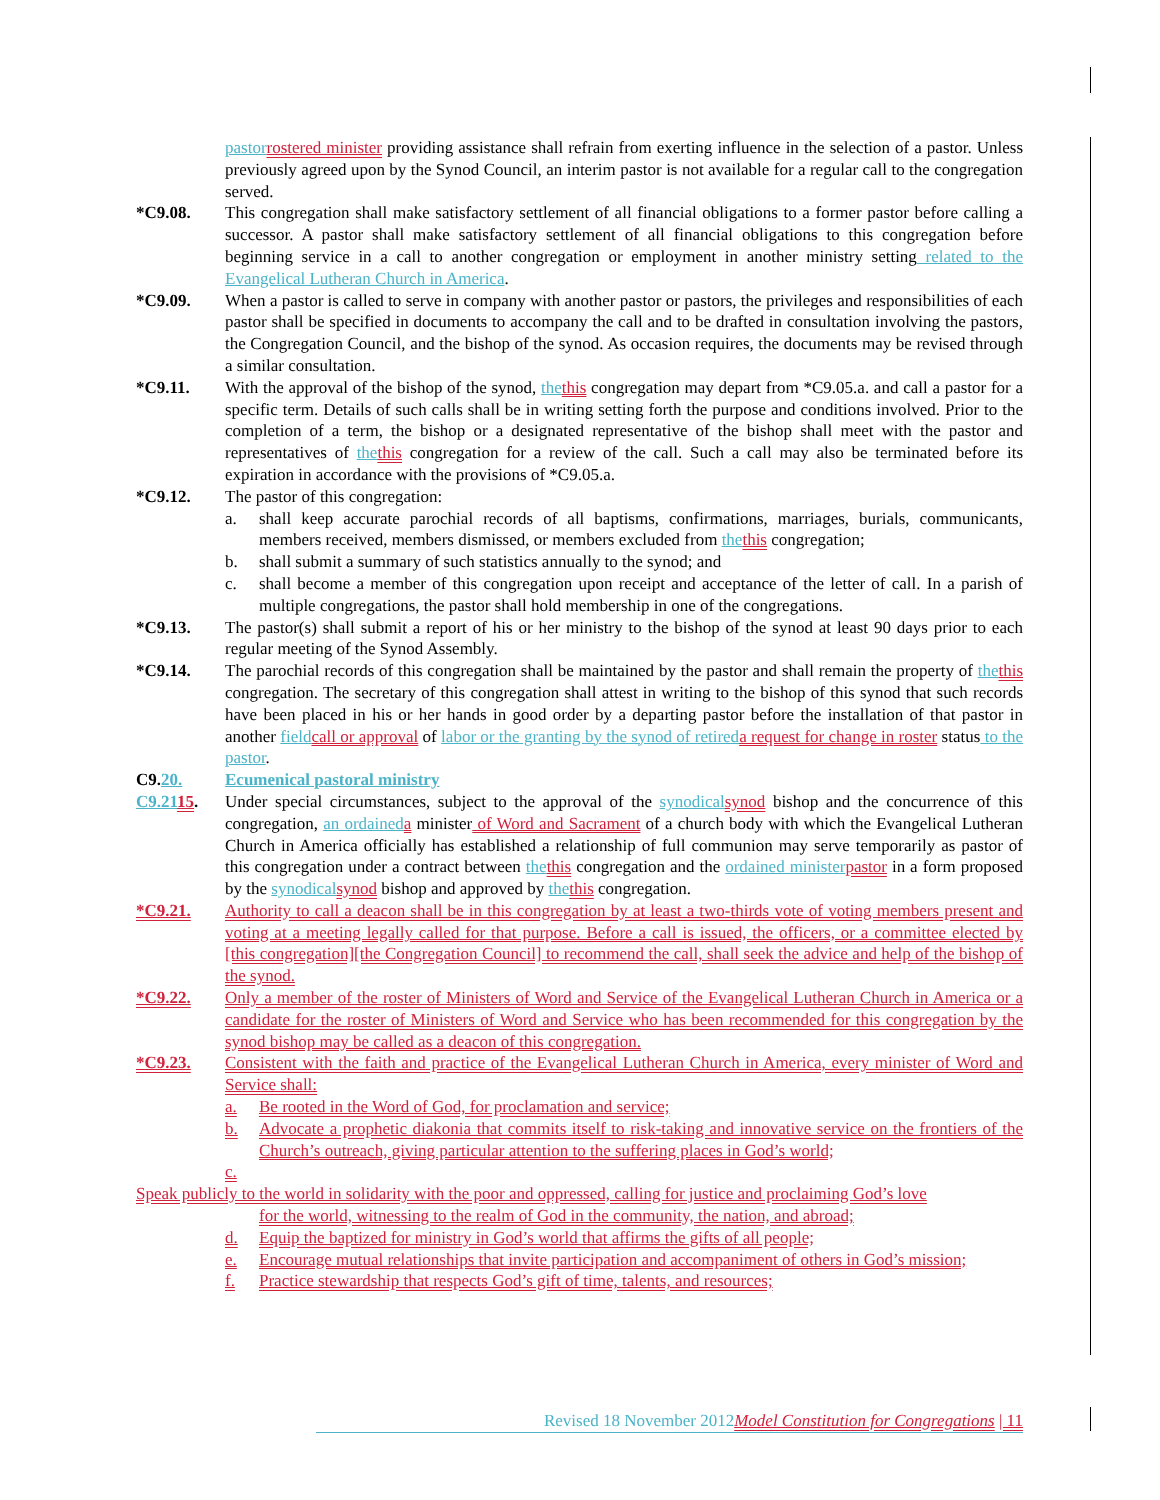pastor rostered minister providing assistance shall refrain from exerting influence in the selection of a pastor. Unless previously agreed upon by the Synod Council, an interim pastor is not available for a regular call to the congregation served.
*C9.08. This congregation shall make satisfactory settlement of all financial obligations to a former pastor before calling a successor. A pastor shall make satisfactory settlement of all financial obligations to this congregation before beginning service in a call to another congregation or employment in another ministry setting related to the Evangelical Lutheran Church in America.
*C9.09. When a pastor is called to serve in company with another pastor or pastors, the privileges and responsibilities of each pastor shall be specified in documents to accompany the call and to be drafted in consultation involving the pastors, the Congregation Council, and the bishop of the synod. As occasion requires, the documents may be revised through a similar consultation.
*C9.11. With the approval of the bishop of the synod, the this congregation may depart from *C9.05.a. and call a pastor for a specific term. Details of such calls shall be in writing setting forth the purpose and conditions involved. Prior to the completion of a term, the bishop or a designated representative of the bishop shall meet with the pastor and representatives of the this congregation for a review of the call. Such a call may also be terminated before its expiration in accordance with the provisions of *C9.05.a.
*C9.12. The pastor of this congregation:
a. shall keep accurate parochial records of all baptisms, confirmations, marriages, burials, communicants, members received, members dismissed, or members excluded from the this congregation;
b. shall submit a summary of such statistics annually to the synod; and
c. shall become a member of this congregation upon receipt and acceptance of the letter of call. In a parish of multiple congregations, the pastor shall hold membership in one of the congregations.
*C9.13. The pastor(s) shall submit a report of his or her ministry to the bishop of the synod at least 90 days prior to each regular meeting of the Synod Assembly.
*C9.14. The parochial records of this congregation shall be maintained by the pastor and shall remain the property of the this congregation. The secretary of this congregation shall attest in writing to the bishop of this synod that such records have been placed in his or her hands in good order by a departing pastor before the installation of that pastor in another field call or approval of labor or the granting by the synod of retired a request for change in roster status to the pastor.
C9.20. Ecumenical pastoral ministry
C9.2115. Under special circumstances, subject to the approval of the synodical synod bishop and the concurrence of this congregation, an ordained a minister of Word and Sacrament of a church body with which the Evangelical Lutheran Church in America officially has established a relationship of full communion may serve temporarily as pastor of this congregation under a contract between the this congregation and the ordained minister pastor in a form proposed by the synodical synod bishop and approved by the this congregation.
*C9.21. Authority to call a deacon shall be in this congregation by at least a two-thirds vote of voting members present and voting at a meeting legally called for that purpose. Before a call is issued, the officers, or a committee elected by [this congregation][the Congregation Council] to recommend the call, shall seek the advice and help of the bishop of the synod.
*C9.22. Only a member of the roster of Ministers of Word and Service of the Evangelical Lutheran Church in America or a candidate for the roster of Ministers of Word and Service who has been recommended for this congregation by the synod bishop may be called as a deacon of this congregation.
*C9.23. Consistent with the faith and practice of the Evangelical Lutheran Church in America, every minister of Word and Service shall:
a. Be rooted in the Word of God, for proclamation and service;
b. Advocate a prophetic diakonia that commits itself to risk-taking and innovative service on the frontiers of the Church’s outreach, giving particular attention to the suffering places in God’s world;
c.
Speak publicly to the world in solidarity with the poor and oppressed, calling for justice and proclaiming God’s love
for the world, witnessing to the realm of God in the community, the nation, and abroad;
d. Equip the baptized for ministry in God’s world that affirms the gifts of all people;
e. Encourage mutual relationships that invite participation and accompaniment of others in God’s mission;
f. Practice stewardship that respects God’s gift of time, talents, and resources;
Revised 18 November 2012 Model Constitution for Congregations | 11